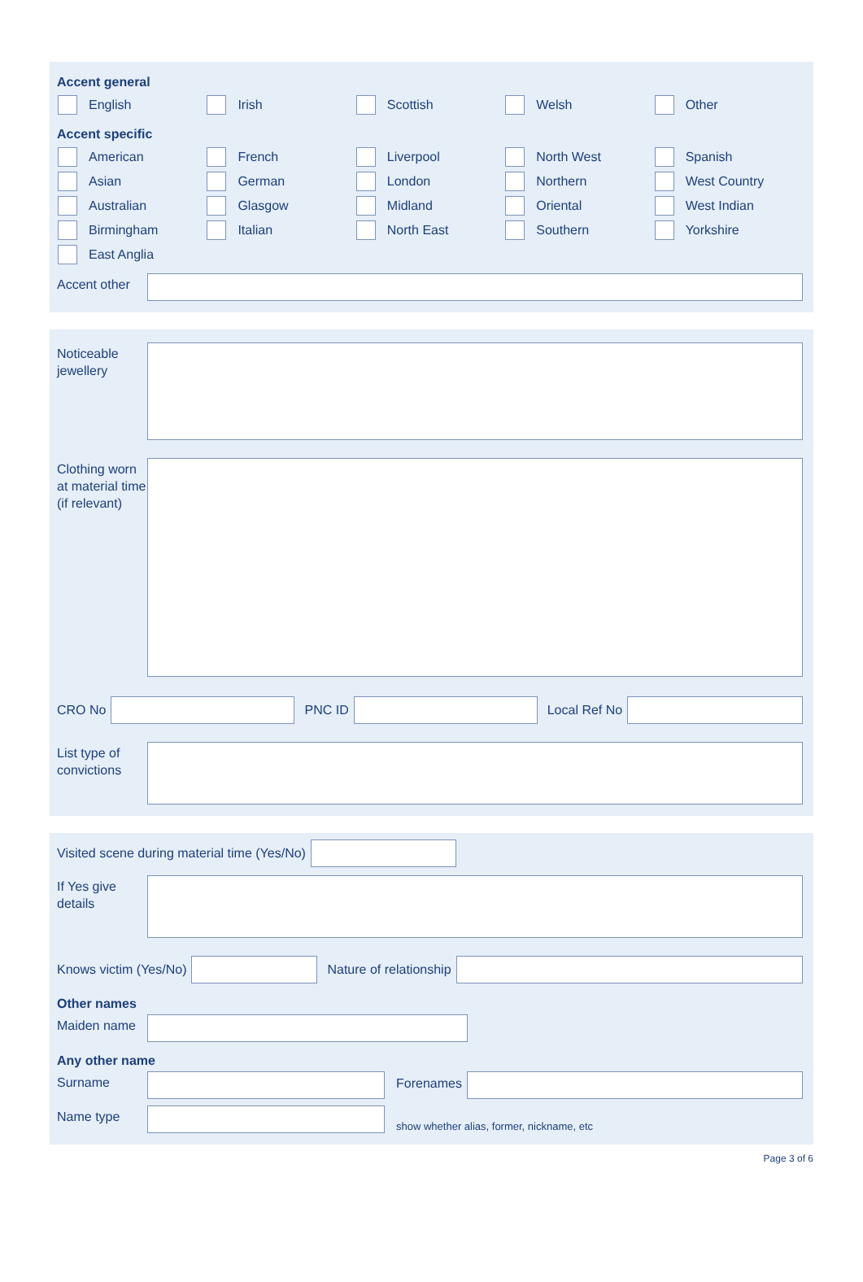Accent general
English Irish Scottish Welsh Other
Accent specific
American French Liverpool North West Spanish
Asian German London Northern West Country
Australian Glasgow Midland Oriental West Indian
Birmingham Italian North East Southern Yorkshire
East Anglia
Accent other
Noticeable jewellery
Clothing worn at material time (if relevant)
CRO No PNC ID Local Ref No
List type of convictions
Visited scene during material time (Yes/No)
If Yes give details
Knows victim (Yes/No) Nature of relationship
Other names
Maiden name
Any other name
Surname
Forenames
Name type
show whether alias, former, nickname, etc
Page 3 of 6